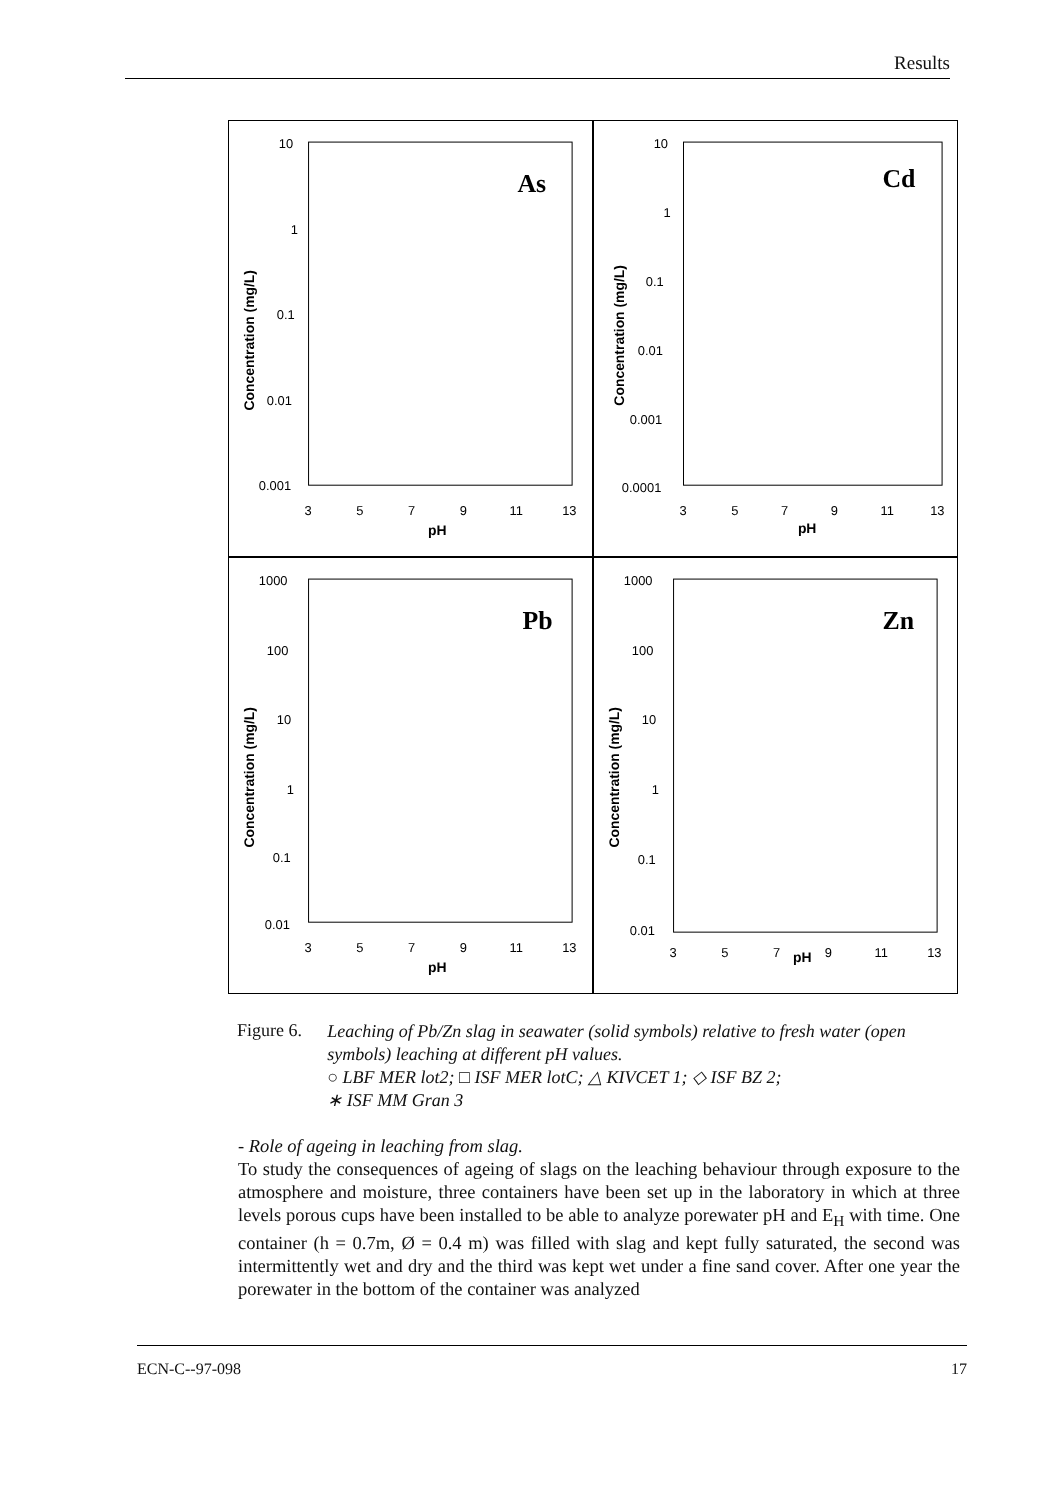Results
As
10
1
0.1
0.01
0.001
3
5
7
9
11
13
pH
Concentration (mg/L)
Cd
10
1
0.1
0.01
0.001
0.0001
3
5
7
9
11
13
pH
Concentration (mg/L)
Pb
1000
100
10
1
0.1
0.01
3
5
7
9
11
13
pH
Concentration (mg/L)
Zn
1000
100
10
1
0.1
0.01
3
5
7
pH
9
11
13
Concentration (mg/L)
Figure 6.
Leaching of Pb/Zn slag in seawater (solid symbols) relative to fresh water (open symbols) leaching at different pH values.
○ LBF MER lot2; □ ISF MER lotC; △ KIVCET 1; ◇ ISF BZ 2;
∗ ISF MM Gran 3
- Role of ageing in leaching from slag.
To study the consequences of ageing of slags on the leaching behaviour through exposure to the atmosphere and moisture, three containers have been set up in the laboratory in which at three levels porous cups have been installed to be able to analyze porewater pH and E<sub>H</sub> with time. One container (h = 0.7m, Ø = 0.4 m) was filled with slag and kept fully saturated, the second was intermittently wet and dry and the third was kept wet under a fine sand cover. After one year the porewater in the bottom of the container was analyzed
ECN-C--97-098 17